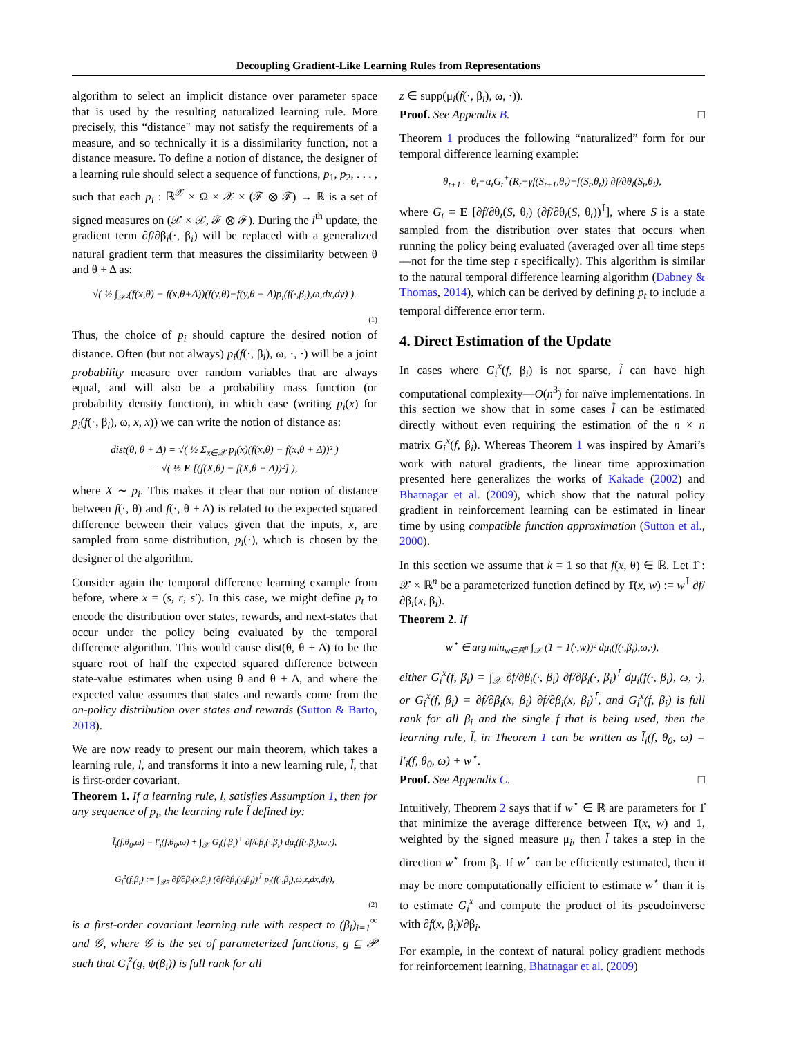Decoupling Gradient-Like Learning Rules from Representations
algorithm to select an implicit distance over parameter space that is used by the resulting naturalized learning rule. More precisely, this “distance" may not satisfy the requirements of a measure, and so technically it is a dissimilarity function, not a distance measure. To define a notion of distance, the designer of a learning rule should select a sequence of functions, p<sub>1</sub>, p<sub>2</sub>, . . . , such that each p<sub>i</sub> : ℝ<sup>𝒳</sup> × Ω × 𝒳 × (ℱ ⊗ ℱ) → ℝ is a set of signed measures on (𝒳 × 𝒳, ℱ ⊗ ℱ). During the i<sup>th</sup> update, the gradient term ∂f/∂β<sub>i</sub>(·, β<sub>i</sub>) will be replaced with a generalized natural gradient term that measures the dissimilarity between θ and θ + Δ as:
√( ½ ∫<sub>𝒳²</sub>(f(x,θ) − f(x,θ+Δ))(f(y,θ)−f(y,θ + Δ)p<sub>i</sub>(f(·,β<sub>i</sub>),ω,dx,dy) ).
(1)
Thus, the choice of p<sub>i</sub> should capture the desired notion of distance. Often (but not always) p<sub>i</sub>(f(·, β<sub>i</sub>), ω, ·, ·) will be a joint probability measure over random variables that are always equal, and will also be a probability mass function (or probability density function), in which case (writing p<sub>i</sub>(x) for p<sub>i</sub>(f(·, β<sub>i</sub>), ω, x, x)) we can write the notion of distance as:
dist(θ, θ + Δ) = √( ½ Σ<sub>x∈𝒳</sub> p<sub>i</sub>(x)(f(x,θ) − f(x,θ + Δ))² )
= √( ½ E [(f(X,θ) − f(X,θ + Δ))²] ),
where X ∼ p<sub>i</sub>. This makes it clear that our notion of distance between f(·, θ) and f(·, θ + Δ) is related to the expected squared difference between their values given that the inputs, x, are sampled from some distribution, p<sub>i</sub>(·), which is chosen by the designer of the algorithm.
Consider again the temporal difference learning example from before, where x = (s, r, s′). In this case, we might define p<sub>t</sub> to encode the distribution over states, rewards, and next-states that occur under the policy being evaluated by the temporal difference algorithm. This would cause dist(θ, θ + Δ) to be the square root of half the expected squared difference between state-value estimates when using θ and θ + Δ, and where the expected value assumes that states and rewards come from the on-policy distribution over states and rewards (Sutton & Barto, 2018).
We are now ready to present our main theorem, which takes a learning rule, l, and transforms it into a new learning rule, l̃, that is first-order covariant.
Theorem 1. If a learning rule, l, satisfies Assumption 1, then for any sequence of p<sub>i</sub>, the learning rule l̃ defined by:
l̃<sub>i</sub>(f,θ<sub>0</sub>,ω) = l′<sub>i</sub>(f,θ<sub>0</sub>,ω) + ∫<sub>𝒳</sub> G<sub>i</sub>(f,β<sub>i</sub>)<sup>+</sup> ∂f/∂β<sub>i</sub>(·,β<sub>i</sub>) dμ<sub>i</sub>(f(·,β<sub>i</sub>),ω,·),
G<sub>i</sub><sup>z</sup>(f,β<sub>i</sub>) := ∫<sub>𝒳²</sub> ∂f/∂β<sub>i</sub>(x,β<sub>i</sub>) (∂f/∂β<sub>i</sub>(y,β<sub>i</sub>))<sup>⊺</sup> p<sub>i</sub>(f(·,β<sub>i</sub>),ω,z,dx,dy),
(2)
is a first-order covariant learning rule with respect to (β<sub>i</sub>)<sub>i=1</sub><sup>∞</sup> and 𝒢, where 𝒢 is the set of parameterized functions, g ⊆ 𝒫 such that G<sub>i</sub><sup>z</sup>(g, ψ(β<sub>i</sub>)) is full rank for all
z ∈ supp(μ<sub>i</sub>(f(·, β<sub>i</sub>), ω, ·)).
Proof. See Appendix B. □
Theorem 1 produces the following “naturalized” form for our temporal difference learning example:
θ<sub>t+1</sub>←θ<sub>t</sub>+α<sub>t</sub>G<sub>t</sub><sup>+</sup>(R<sub>t</sub>+γf(S<sub>t+1</sub>,θ<sub>t</sub>)−f(S<sub>t</sub>,θ<sub>t</sub>)) ∂f/∂θ<sub>i</sub>(S<sub>t</sub>,θ<sub>i</sub>),
where G<sub>t</sub> = E [∂f/∂θ<sub>t</sub>(S, θ<sub>t</sub>) (∂f/∂θ<sub>t</sub>(S, θ<sub>t</sub>))<sup>⊺</sup>], where S is a state sampled from the distribution over states that occurs when running the policy being evaluated (averaged over all time steps—not for the time step t specifically). This algorithm is similar to the natural temporal difference learning algorithm (Dabney & Thomas, 2014), which can be derived by defining p<sub>t</sub> to include a temporal difference error term.
4. Direct Estimation of the Update
In cases where G<sub>i</sub><sup>x</sup>(f, β<sub>i</sub>) is not sparse, l̃ can have high computational complexity—O(n<sup>3</sup>) for naïve implementations. In this section we show that in some cases l̃ can be estimated directly without even requiring the estimation of the n × n matrix G<sub>i</sub><sup>x</sup>(f, β<sub>i</sub>). Whereas Theorem 1 was inspired by Amari’s work with natural gradients, the linear time approximation presented here generalizes the works of Kakade (2002) and Bhatnagar et al. (2009), which show that the natural policy gradient in reinforcement learning can be estimated in linear time by using compatible function approximation (Sutton et al., 2000).
In this section we assume that k = 1 so that f(x, θ) ∈ ℝ. Let 1̂ : 𝒳 × ℝ<sup>n</sup> be a parameterized function defined by 1̂(x, w) := w<sup>⊺</sup> ∂f/∂β<sub>i</sub>(x, β<sub>i</sub>).
Theorem 2. If
w<sup>⋆</sup> ∈ arg min<sub>w∈ℝ<sup>n</sup></sub> ∫<sub>𝒳</sub> (1 − 1̂(·,w))² dμ<sub>i</sub>(f(·,β<sub>i</sub>),ω,·),
either G<sub>i</sub><sup>x</sup>(f, β<sub>i</sub>) = ∫<sub>𝒳</sub> ∂f/∂β<sub>i</sub>(·, β<sub>i</sub>) ∂f/∂β<sub>i</sub>(·, β<sub>i</sub>)<sup>⊺</sup> dμ<sub>i</sub>(f(·, β<sub>i</sub>), ω, ·), or G<sub>i</sub><sup>x</sup>(f, β<sub>i</sub>) = ∂f/∂β<sub>i</sub>(x, β<sub>i</sub>) ∂f/∂β<sub>i</sub>(x, β<sub>i</sub>)<sup>⊺</sup>, and G<sub>i</sub><sup>x</sup>(f, β<sub>i</sub>) is full rank for all β<sub>i</sub> and the single f that is being used, then the learning rule, l̃, in Theorem 1 can be written as l̃<sub>i</sub>(f, θ<sub>0</sub>, ω) = l′<sub>i</sub>(f, θ<sub>0</sub>, ω) + w<sup>⋆</sup>.
Proof. See Appendix C. □
Intuitively, Theorem 2 says that if w<sup>⋆</sup> ∈ ℝ are parameters for 1̂ that minimize the average difference between 1̂(x, w) and 1, weighted by the signed measure μ<sub>i</sub>, then l̃ takes a step in the direction w<sup>⋆</sup> from β<sub>i</sub>. If w<sup>⋆</sup> can be efficiently estimated, then it may be more computationally efficient to estimate w<sup>⋆</sup> than it is to estimate G<sub>i</sub><sup>x</sup> and compute the product of its pseudoinverse with ∂f(x, β<sub>i</sub>)/∂β<sub>i</sub>.
For example, in the context of natural policy gradient methods for reinforcement learning, Bhatnagar et al. (2009)